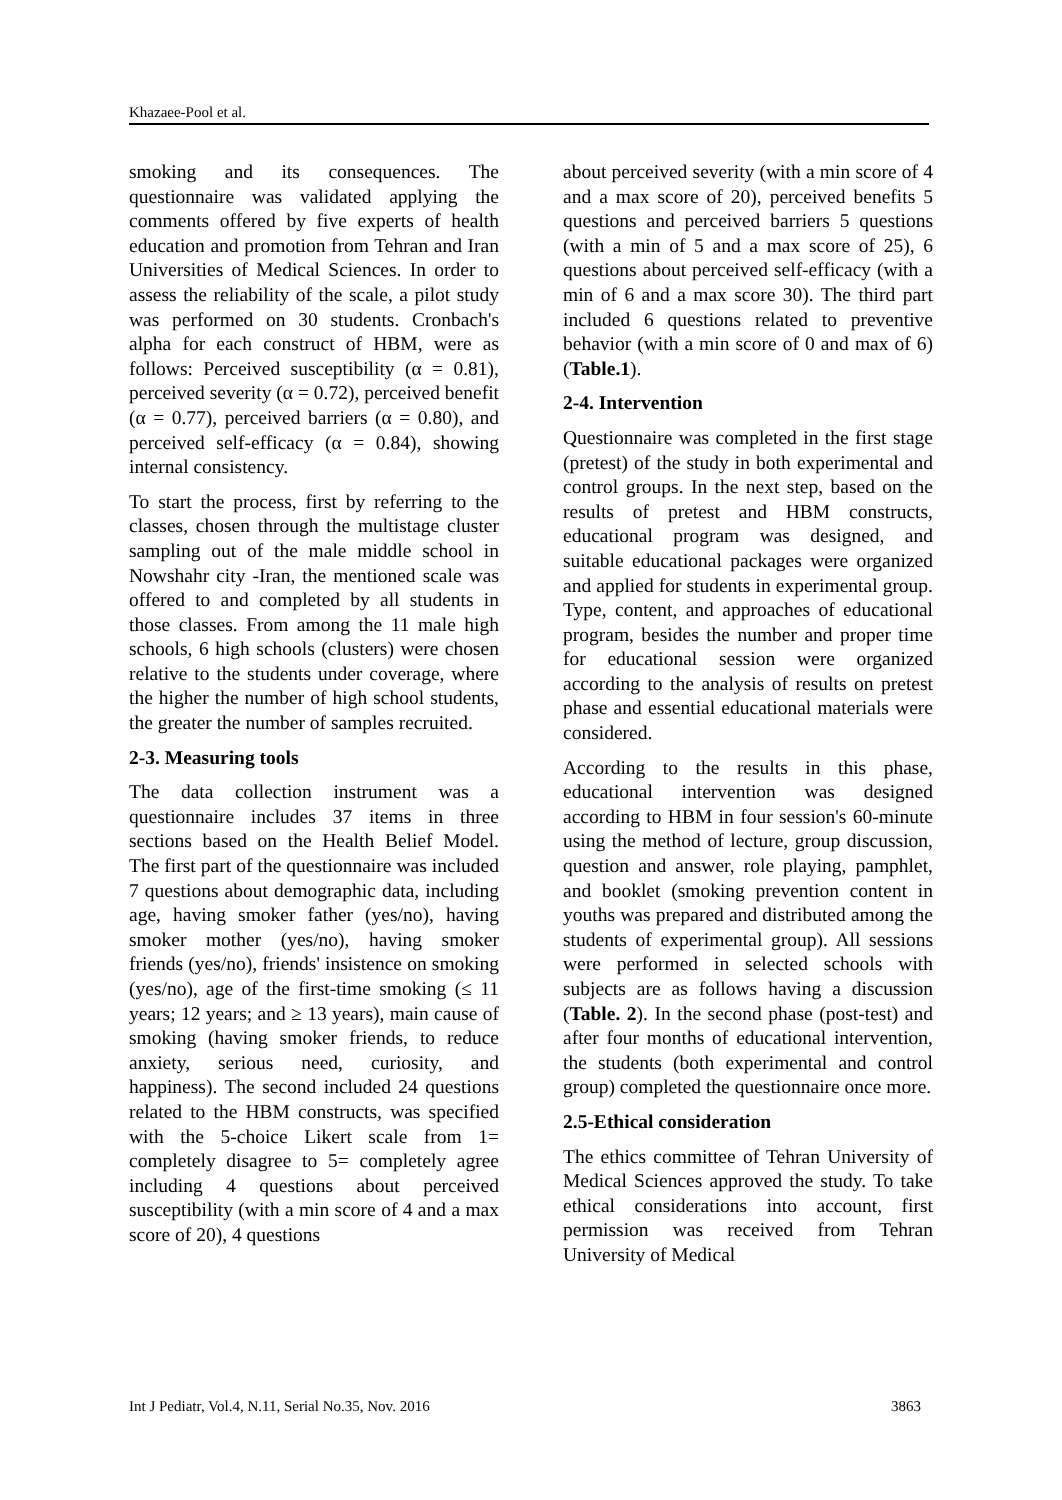Khazaee-Pool et al.
smoking and its consequences. The questionnaire was validated applying the comments offered by five experts of health education and promotion from Tehran and Iran Universities of Medical Sciences. In order to assess the reliability of the scale, a pilot study was performed on 30 students. Cronbach's alpha for each construct of HBM, were as follows: Perceived susceptibility (α = 0.81), perceived severity (α = 0.72), perceived benefit (α = 0.77), perceived barriers (α = 0.80), and perceived self-efficacy (α = 0.84), showing internal consistency.
To start the process, first by referring to the classes, chosen through the multistage cluster sampling out of the male middle school in Nowshahr city -Iran, the mentioned scale was offered to and completed by all students in those classes. From among the 11 male high schools, 6 high schools (clusters) were chosen relative to the students under coverage, where the higher the number of high school students, the greater the number of samples recruited.
2-3. Measuring tools
The data collection instrument was a questionnaire includes 37 items in three sections based on the Health Belief Model. The first part of the questionnaire was included 7 questions about demographic data, including age, having smoker father (yes/no), having smoker mother (yes/no), having smoker friends (yes/no), friends' insistence on smoking (yes/no), age of the first-time smoking (≤ 11 years; 12 years; and ≥ 13 years), main cause of smoking (having smoker friends, to reduce anxiety, serious need, curiosity, and happiness). The second included 24 questions related to the HBM constructs, was specified with the 5-choice Likert scale from 1= completely disagree to 5= completely agree including 4 questions about perceived susceptibility (with a min score of 4 and a max score of 20), 4 questions
about perceived severity (with a min score of 4 and a max score of 20), perceived benefits 5 questions and perceived barriers 5 questions (with a min of 5 and a max score of 25), 6 questions about perceived self-efficacy (with a min of 6 and a max score 30). The third part included 6 questions related to preventive behavior (with a min score of 0 and max of 6) (Table.1).
2-4. Intervention
Questionnaire was completed in the first stage (pretest) of the study in both experimental and control groups. In the next step, based on the results of pretest and HBM constructs, educational program was designed, and suitable educational packages were organized and applied for students in experimental group. Type, content, and approaches of educational program, besides the number and proper time for educational session were organized according to the analysis of results on pretest phase and essential educational materials were considered.
According to the results in this phase, educational intervention was designed according to HBM in four session's 60-minute using the method of lecture, group discussion, question and answer, role playing, pamphlet, and booklet (smoking prevention content in youths was prepared and distributed among the students of experimental group). All sessions were performed in selected schools with subjects are as follows having a discussion (Table. 2). In the second phase (post-test) and after four months of educational intervention, the students (both experimental and control group) completed the questionnaire once more.
2.5-Ethical consideration
The ethics committee of Tehran University of Medical Sciences approved the study. To take ethical considerations into account, first permission was received from Tehran University of Medical
Int J Pediatr, Vol.4, N.11, Serial No.35, Nov. 2016 3863